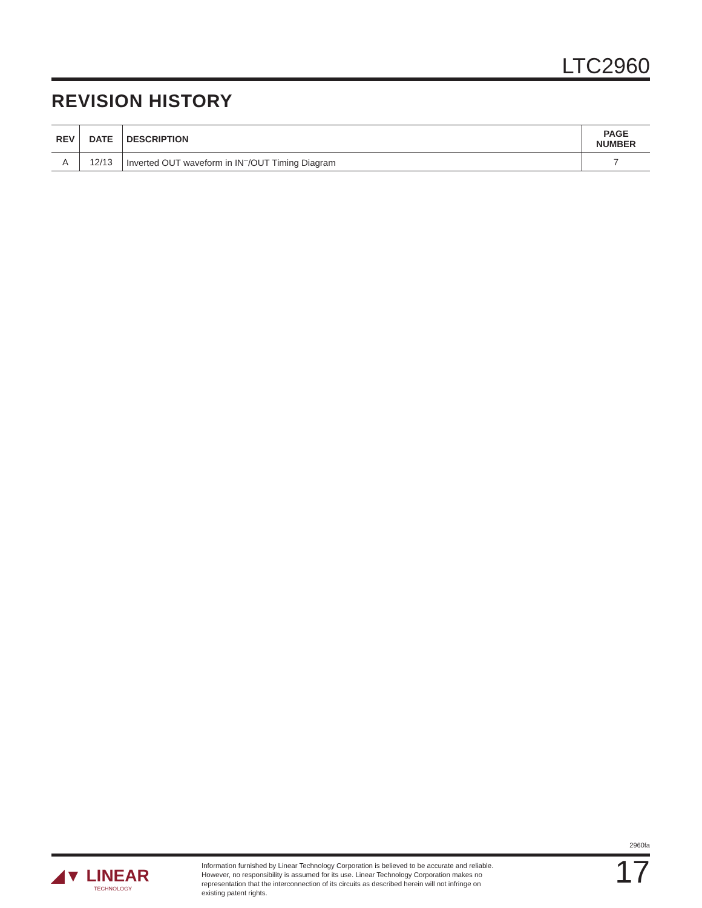LTC2960
REVISION HISTORY
| REV | DATE | DESCRIPTION | PAGE NUMBER |
| --- | --- | --- | --- |
| A | 12/13 | Inverted OUT waveform in IN<sup>–</sup>/OUT Timing Diagram | 7 |
2960fa
◢▼ LINEAR
TECHNOLOGY
Information furnished by Linear Technology Corporation is believed to be accurate and reliable. However, no responsibility is assumed for its use. Linear Technology Corporation makes no representation that the interconnection of its circuits as described herein will not infringe on existing patent rights.
17